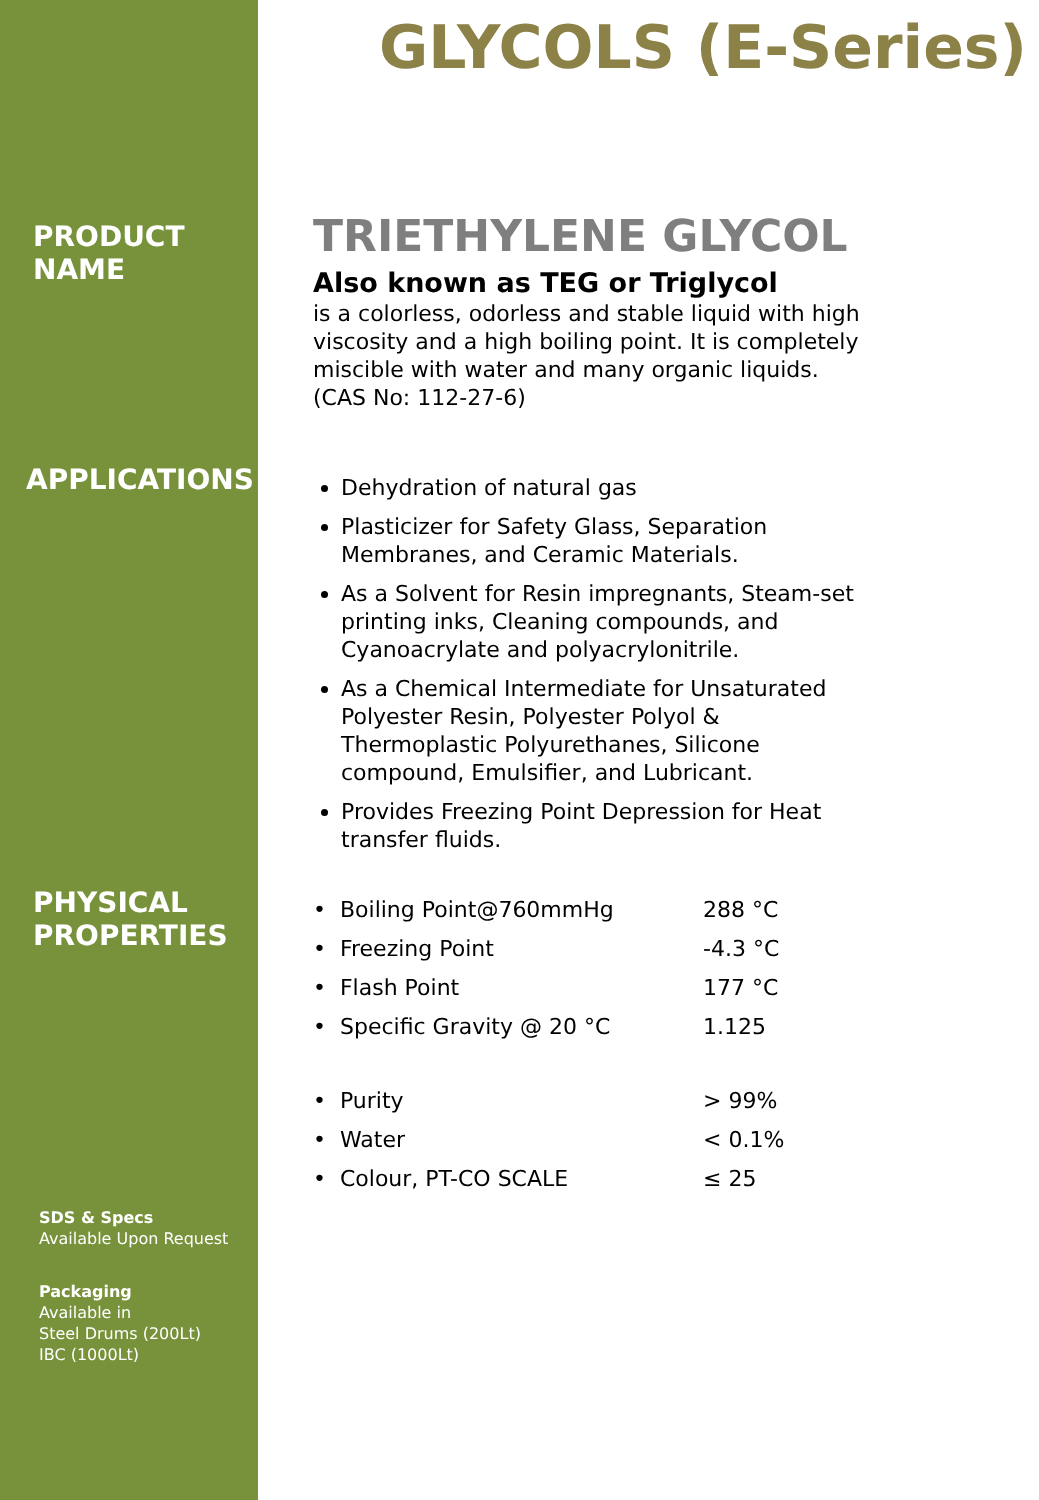PRODUCT
NAME
APPLICATIONS
PHYSICAL
PROPERTIES
SDS & Specs
Available Upon Request
Packaging
Available in
Steel Drums (200Lt)
IBC (1000Lt)
GLYCOLS (E-Series)
TRIETHYLENE GLYCOL
Also known as TEG or Triglycol
is a colorless, odorless and stable liquid with high viscosity and a high boiling point. It is completely miscible with water and many organic liquids. (CAS No: 112-27-6)
Dehydration of natural gas
Plasticizer for Safety Glass, Separation Membranes, and Ceramic Materials.
As a Solvent for Resin impregnants, Steam-set printing inks, Cleaning compounds, and Cyanoacrylate and polyacrylonitrile.
As a Chemical Intermediate for Unsaturated Polyester Resin, Polyester Polyol & Thermoplastic Polyurethanes, Silicone compound, Emulsifier, and Lubricant.
Provides Freezing Point Depression for Heat transfer fluids.
| • Boiling Point@760mmHg | 288 °C |
| • Freezing Point | -4.3 °C |
| • Flash Point | 177 °C |
| • Specific Gravity @ 20 °C | 1.125 |
| • Purity | > 99% |
| • Water | < 0.1% |
| • Colour, PT-CO SCALE | ≤ 25 |